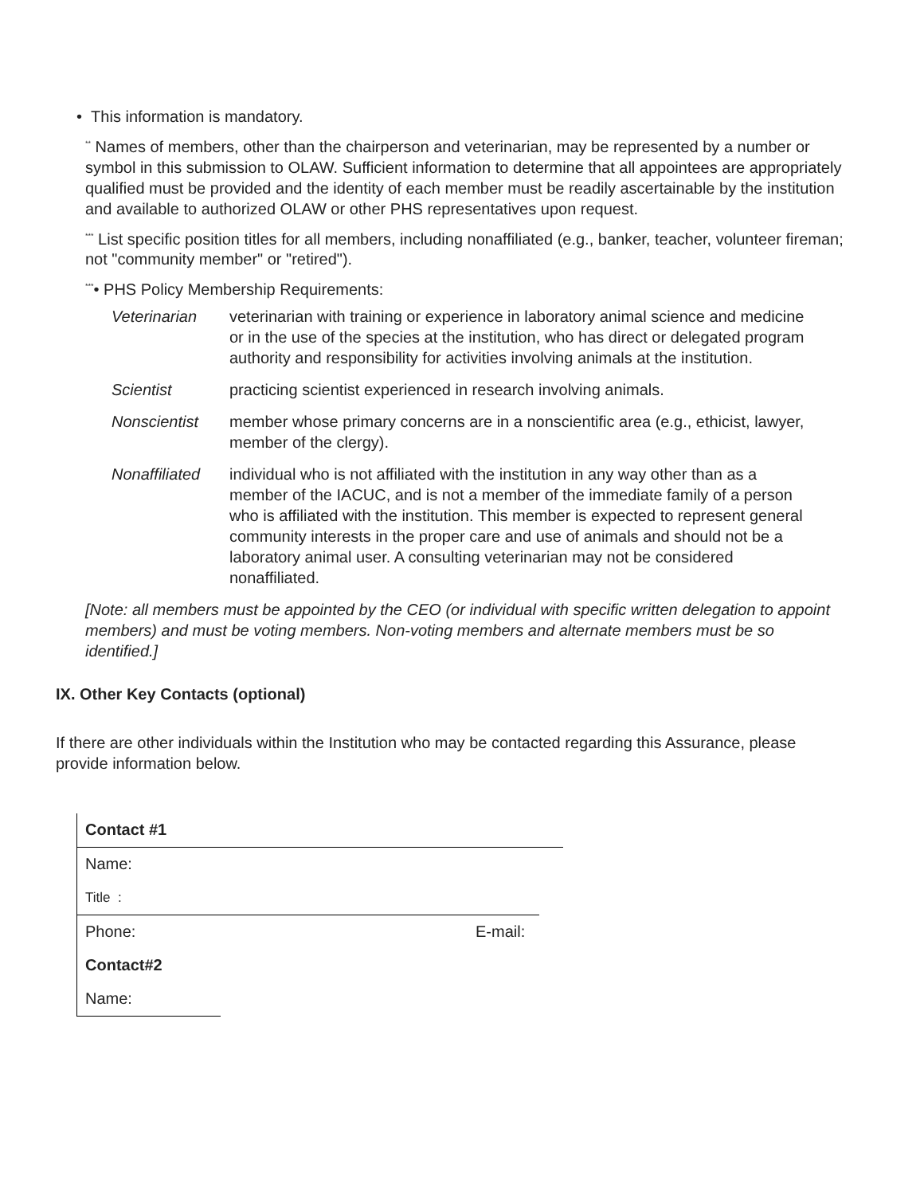• This information is mandatory.
<sup>**</sup> Names of members, other than the chairperson and veterinarian, may be represented by a number or symbol in this submission to OLAW. Sufficient information to determine that all appointees are appropriately qualified must be provided and the identity of each member must be readily ascertainable by the institution and available to authorized OLAW or other PHS representatives upon request.
<sup>***</sup> List specific position titles for all members, including nonaffiliated (e.g., banker, teacher, volunteer fireman; not "community member" or "retired").
<sup>***</sup>• PHS Policy Membership Requirements:
Veterinarian veterinarian with training or experience in laboratory animal science and medicine or in the use of the species at the institution, who has direct or delegated program authority and responsibility for activities involving animals at the institution.
Scientist practicing scientist experienced in research involving animals.
Nonscientist member whose primary concerns are in a nonscientific area (e.g., ethicist, lawyer, member of the clergy).
Nonaffiliated
individual who is not affiliated with the institution in any way other than as a member of the IACUC, and is not a member of the immediate family of a person who is affiliated with the institution. This member is expected to represent general community interests in the proper care and use of animals and should not be a laboratory animal user. A consulting veterinarian may not be considered nonaffiliated.
[Note: all members must be appointed by the CEO (or individual with specific written delegation to appoint members) and must be voting members. Non-voting members and alternate members must be so identified.]
IX. Other Key Contacts (optional)
If there are other individuals within the Institution who may be contacted regarding this Assurance, please provide information below.
Contact #1
Name:
Title :
Phone: E-mail:
Contact#2
Name: